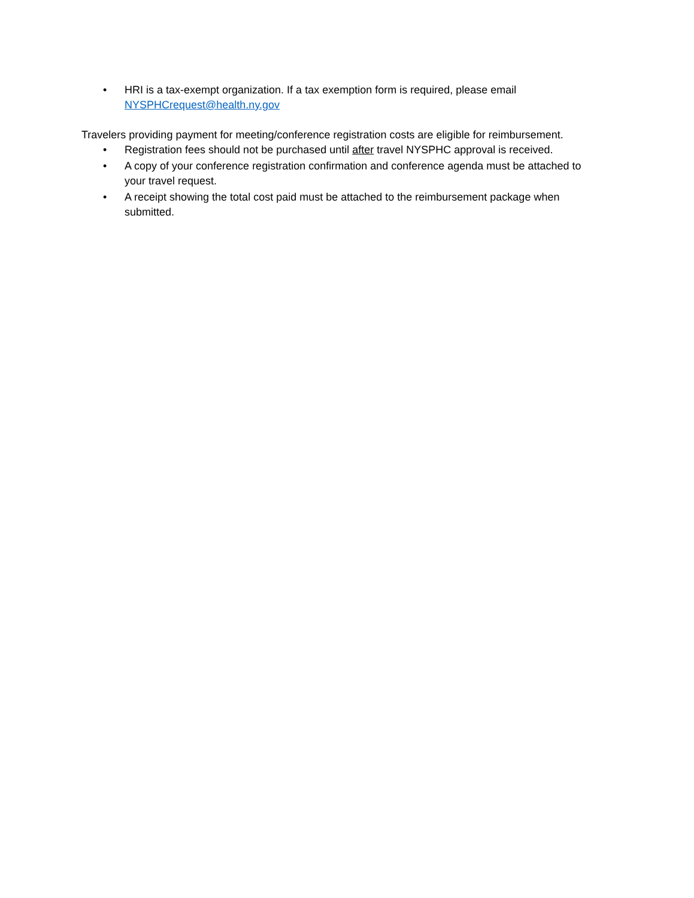• HRI is a tax-exempt organization. If a tax exemption form is required, please email NYSPHCrequest@health.ny.gov
Travelers providing payment for meeting/conference registration costs are eligible for reimbursement.
• Registration fees should not be purchased until after travel NYSPHC approval is received.
• A copy of your conference registration confirmation and conference agenda must be attached to your travel request.
• A receipt showing the total cost paid must be attached to the reimbursement package when submitted.